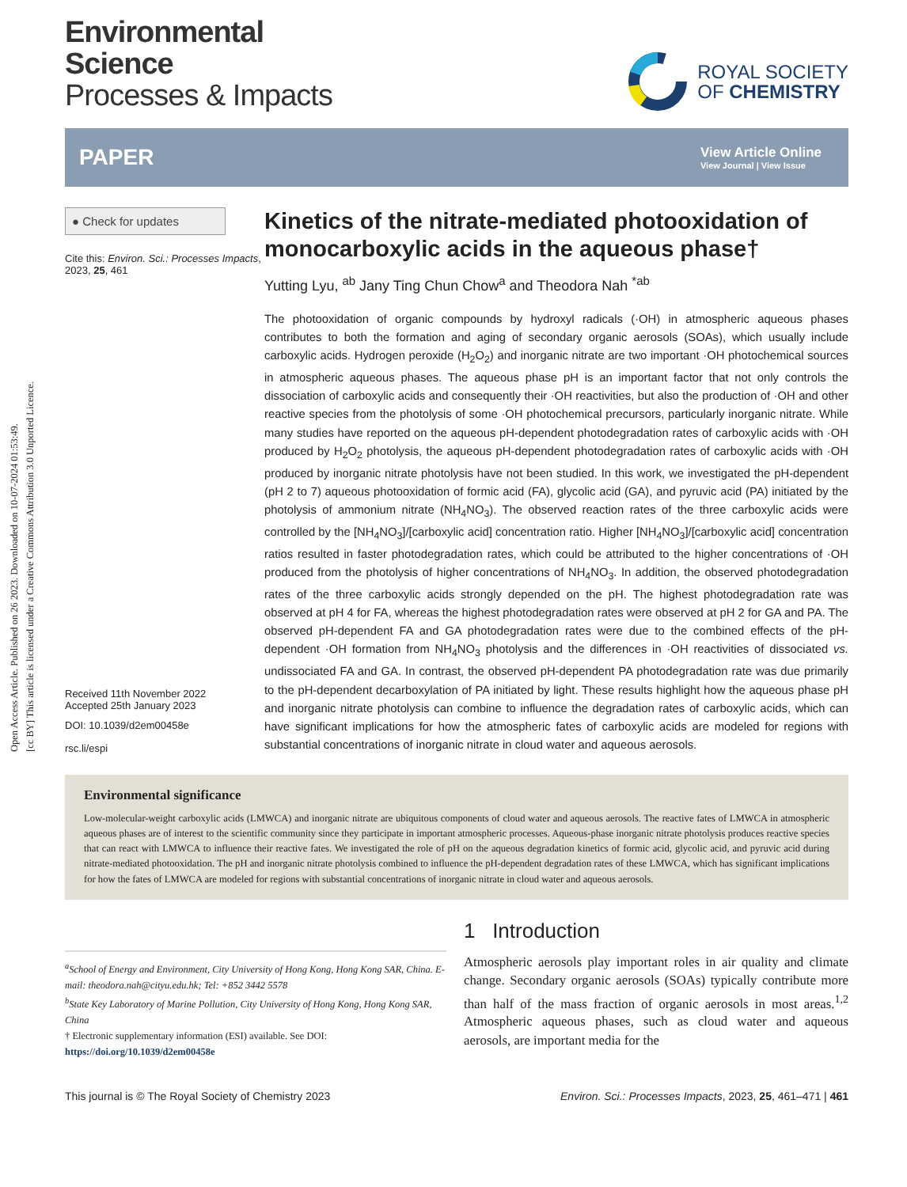Open Access Article. Published on 26 2023. Downloaded on 10-07-2024 01:53:49.
[cc BY] This article is licensed under a Creative Commons Attribution 3.0 Unported Licence.
Environmental
Science
Processes & Impacts
ROYAL SOCIETY
OF CHEMISTRY
PAPER View Article Online
View Journal | View Issue
● Check for updates
Cite this: Environ. Sci.: Processes Impacts, 2023, 25, 461
Received 11th November 2022
Accepted 25th January 2023
DOI: 10.1039/d2em00458e
rsc.li/espi
Kinetics of the nitrate-mediated photooxidation of monocarboxylic acids in the aqueous phase†
Yutting Lyu, <sup>ab</sup> Jany Ting Chun Chow<sup>a</sup> and Theodora Nah <sup>*ab</sup>
The photooxidation of organic compounds by hydroxyl radicals (·OH) in atmospheric aqueous phases contributes to both the formation and aging of secondary organic aerosols (SOAs), which usually include carboxylic acids. Hydrogen peroxide (H<sub>2</sub>O<sub>2</sub>) and inorganic nitrate are two important ·OH photochemical sources in atmospheric aqueous phases. The aqueous phase pH is an important factor that not only controls the dissociation of carboxylic acids and consequently their ·OH reactivities, but also the production of ·OH and other reactive species from the photolysis of some ·OH photochemical precursors, particularly inorganic nitrate. While many studies have reported on the aqueous pH-dependent photodegradation rates of carboxylic acids with ·OH produced by H<sub>2</sub>O<sub>2</sub> photolysis, the aqueous pH-dependent photodegradation rates of carboxylic acids with ·OH produced by inorganic nitrate photolysis have not been studied. In this work, we investigated the pH-dependent (pH 2 to 7) aqueous photooxidation of formic acid (FA), glycolic acid (GA), and pyruvic acid (PA) initiated by the photolysis of ammonium nitrate (NH<sub>4</sub>NO<sub>3</sub>). The observed reaction rates of the three carboxylic acids were controlled by the [NH<sub>4</sub>NO<sub>3</sub>]/[carboxylic acid] concentration ratio. Higher [NH<sub>4</sub>NO<sub>3</sub>]/[carboxylic acid] concentration ratios resulted in faster photodegradation rates, which could be attributed to the higher concentrations of ·OH produced from the photolysis of higher concentrations of NH<sub>4</sub>NO<sub>3</sub>. In addition, the observed photodegradation rates of the three carboxylic acids strongly depended on the pH. The highest photodegradation rate was observed at pH 4 for FA, whereas the highest photodegradation rates were observed at pH 2 for GA and PA. The observed pH-dependent FA and GA photodegradation rates were due to the combined effects of the pH-dependent ·OH formation from NH<sub>4</sub>NO<sub>3</sub> photolysis and the differences in ·OH reactivities of dissociated vs. undissociated FA and GA. In contrast, the observed pH-dependent PA photodegradation rate was due primarily to the pH-dependent decarboxylation of PA initiated by light. These results highlight how the aqueous phase pH and inorganic nitrate photolysis can combine to influence the degradation rates of carboxylic acids, which can have significant implications for how the atmospheric fates of carboxylic acids are modeled for regions with substantial concentrations of inorganic nitrate in cloud water and aqueous aerosols.
Environmental significance
Low-molecular-weight carboxylic acids (LMWCA) and inorganic nitrate are ubiquitous components of cloud water and aqueous aerosols. The reactive fates of LMWCA in atmospheric aqueous phases are of interest to the scientific community since they participate in important atmospheric processes. Aqueous-phase inorganic nitrate photolysis produces reactive species that can react with LMWCA to influence their reactive fates. We investigated the role of pH on the aqueous degradation kinetics of formic acid, glycolic acid, and pyruvic acid during nitrate-mediated photooxidation. The pH and inorganic nitrate photolysis combined to influence the pH-dependent degradation rates of these LMWCA, which has significant implications for how the fates of LMWCA are modeled for regions with substantial concentrations of inorganic nitrate in cloud water and aqueous aerosols.
<sup>a</sup> School of Energy and Environment, City University of Hong Kong, Hong Kong SAR, China. E-mail: theodora.nah@cityu.edu.hk; Tel: +852 3442 5578
<sup>b</sup> State Key Laboratory of Marine Pollution, City University of Hong Kong, Hong Kong SAR, China
† Electronic supplementary information (ESI) available. See DOI: https://doi.org/10.1039/d2em00458e
1 Introduction
Atmospheric aerosols play important roles in air quality and climate change. Secondary organic aerosols (SOAs) typically contribute more than half of the mass fraction of organic aerosols in most areas.<sup>1,2</sup> Atmospheric aqueous phases, such as cloud water and aqueous aerosols, are important media for the
This journal is © The Royal Society of Chemistry 2023 Environ. Sci.: Processes Impacts, 2023, 25, 461–471 | 461